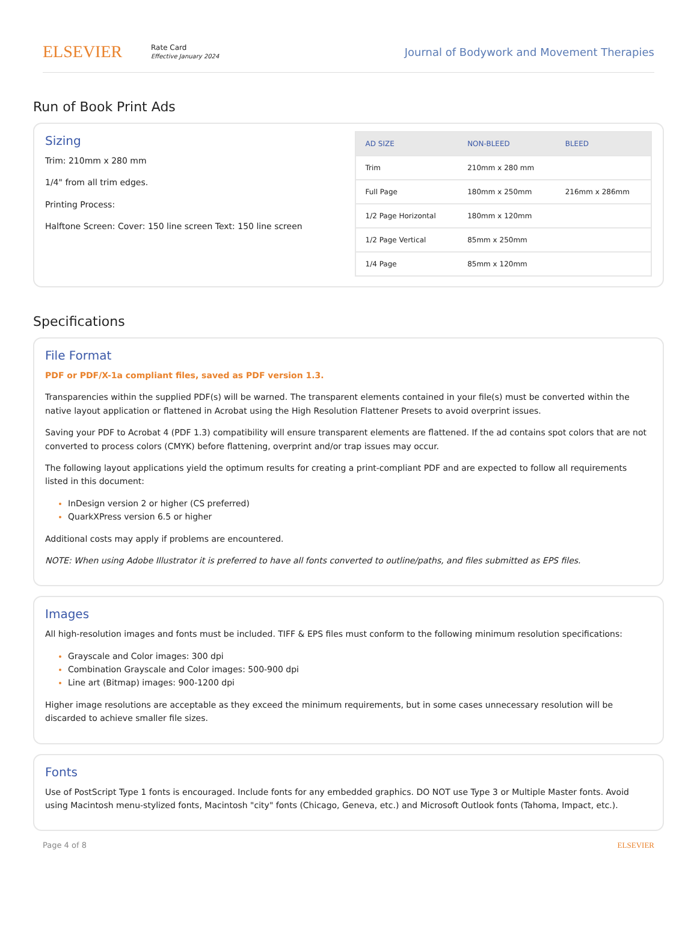ELSEVIER
Rate Card
Effective January 2024
Journal of Bodywork and Movement Therapies
Run of Book Print Ads
Sizing
Trim: 210mm x 280 mm
1/4" from all trim edges.
Printing Process:
Halftone Screen: Cover: 150 line screen Text: 150 line screen
| AD SIZE | NON-BLEED | BLEED |
| --- | --- | --- |
| Trim | 210mm x 280 mm | |
| Full Page | 180mm x 250mm | 216mm x 286mm |
| 1/2 Page Horizontal | 180mm x 120mm | |
| 1/2 Page Vertical | 85mm x 250mm | |
| 1/4 Page | 85mm x 120mm | |
Specifications
File Format
PDF or PDF/X-1a compliant files, saved as PDF version 1.3.
Transparencies within the supplied PDF(s) will be warned. The transparent elements contained in your file(s) must be converted within the native layout application or flattened in Acrobat using the High Resolution Flattener Presets to avoid overprint issues.
Saving your PDF to Acrobat 4 (PDF 1.3) compatibility will ensure transparent elements are flattened. If the ad contains spot colors that are not converted to process colors (CMYK) before flattening, overprint and/or trap issues may occur.
The following layout applications yield the optimum results for creating a print-compliant PDF and are expected to follow all requirements listed in this document:
InDesign version 2 or higher (CS preferred)
QuarkXPress version 6.5 or higher
Additional costs may apply if problems are encountered.
NOTE: When using Adobe Illustrator it is preferred to have all fonts converted to outline/paths, and files submitted as EPS files.
Images
All high-resolution images and fonts must be included. TIFF & EPS files must conform to the following minimum resolution specifications:
Grayscale and Color images: 300 dpi
Combination Grayscale and Color images: 500-900 dpi
Line art (Bitmap) images: 900-1200 dpi
Higher image resolutions are acceptable as they exceed the minimum requirements, but in some cases unnecessary resolution will be discarded to achieve smaller file sizes.
Fonts
Use of PostScript Type 1 fonts is encouraged. Include fonts for any embedded graphics. DO NOT use Type 3 or Multiple Master fonts. Avoid using Macintosh menu-stylized fonts, Macintosh "city" fonts (Chicago, Geneva, etc.) and Microsoft Outlook fonts (Tahoma, Impact, etc.).
Page 4 of 8 ELSEVIER